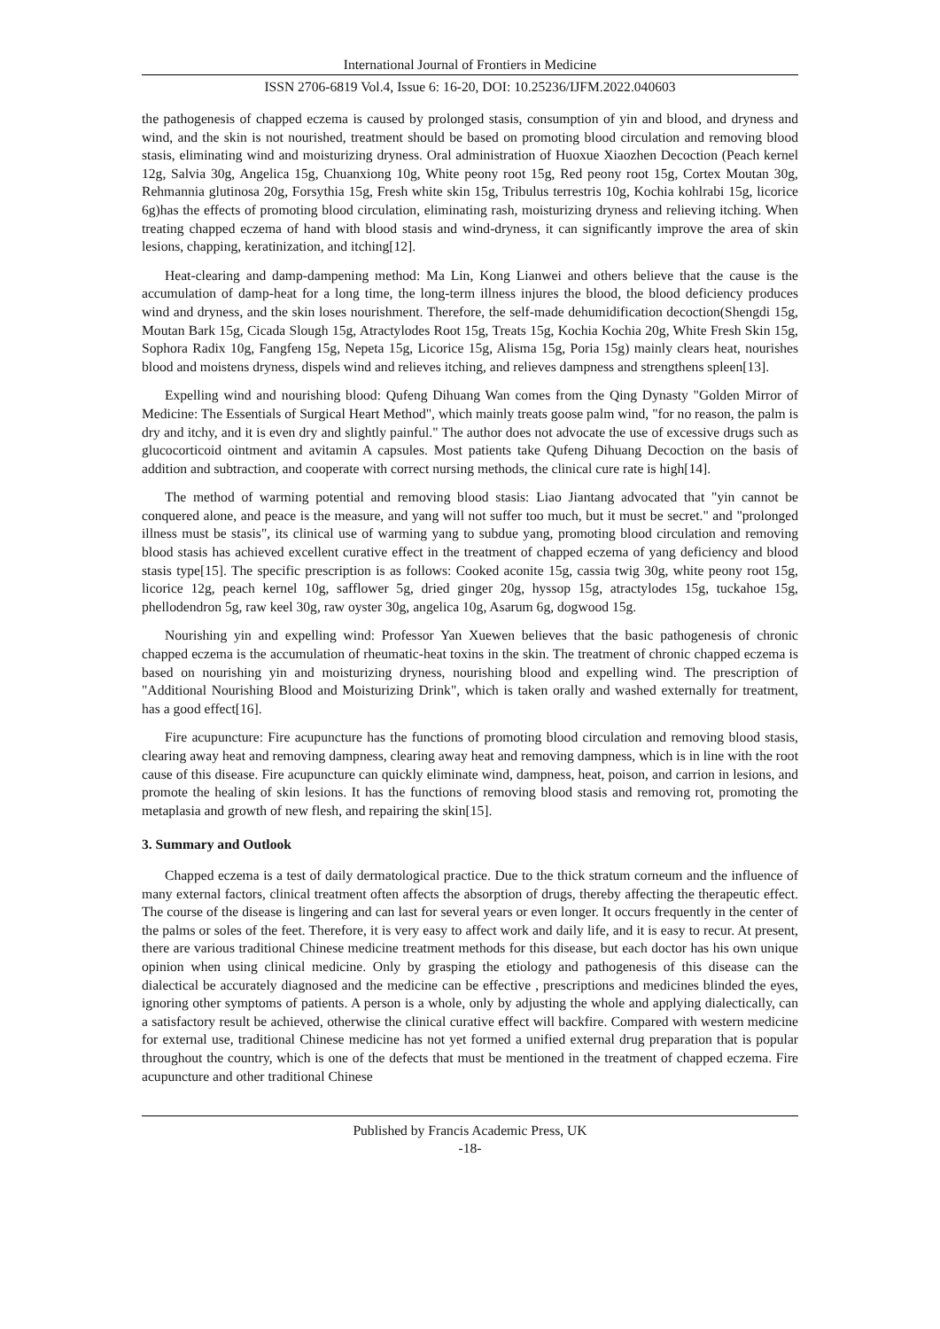International Journal of Frontiers in Medicine
ISSN 2706-6819 Vol.4, Issue 6: 16-20, DOI: 10.25236/IJFM.2022.040603
the pathogenesis of chapped eczema is caused by prolonged stasis, consumption of yin and blood, and dryness and wind, and the skin is not nourished, treatment should be based on promoting blood circulation and removing blood stasis, eliminating wind and moisturizing dryness. Oral administration of Huoxue Xiaozhen Decoction (Peach kernel 12g, Salvia 30g, Angelica 15g, Chuanxiong 10g, White peony root 15g, Red peony root 15g, Cortex Moutan 30g, Rehmannia glutinosa 20g, Forsythia 15g, Fresh white skin 15g, Tribulus terrestris 10g, Kochia kohlrabi 15g, licorice 6g)has the effects of promoting blood circulation, eliminating rash, moisturizing dryness and relieving itching. When treating chapped eczema of hand with blood stasis and wind-dryness, it can significantly improve the area of skin lesions, chapping, keratinization, and itching[12].
Heat-clearing and damp-dampening method: Ma Lin, Kong Lianwei and others believe that the cause is the accumulation of damp-heat for a long time, the long-term illness injures the blood, the blood deficiency produces wind and dryness, and the skin loses nourishment. Therefore, the self-made dehumidification decoction(Shengdi 15g, Moutan Bark 15g, Cicada Slough 15g, Atractylodes Root 15g, Treats 15g, Kochia Kochia 20g, White Fresh Skin 15g, Sophora Radix 10g, Fangfeng 15g, Nepeta 15g, Licorice 15g, Alisma 15g, Poria 15g) mainly clears heat, nourishes blood and moistens dryness, dispels wind and relieves itching, and relieves dampness and strengthens spleen[13].
Expelling wind and nourishing blood: Qufeng Dihuang Wan comes from the Qing Dynasty "Golden Mirror of Medicine: The Essentials of Surgical Heart Method", which mainly treats goose palm wind, "for no reason, the palm is dry and itchy, and it is even dry and slightly painful." The author does not advocate the use of excessive drugs such as glucocorticoid ointment and avitamin A capsules. Most patients take Qufeng Dihuang Decoction on the basis of addition and subtraction, and cooperate with correct nursing methods, the clinical cure rate is high[14].
The method of warming potential and removing blood stasis: Liao Jiantang advocated that "yin cannot be conquered alone, and peace is the measure, and yang will not suffer too much, but it must be secret." and "prolonged illness must be stasis", its clinical use of warming yang to subdue yang, promoting blood circulation and removing blood stasis has achieved excellent curative effect in the treatment of chapped eczema of yang deficiency and blood stasis type[15]. The specific prescription is as follows: Cooked aconite 15g, cassia twig 30g, white peony root 15g, licorice 12g, peach kernel 10g, safflower 5g, dried ginger 20g, hyssop 15g, atractylodes 15g, tuckahoe 15g, phellodendron 5g, raw keel 30g, raw oyster 30g, angelica 10g, Asarum 6g, dogwood 15g.
Nourishing yin and expelling wind: Professor Yan Xuewen believes that the basic pathogenesis of chronic chapped eczema is the accumulation of rheumatic-heat toxins in the skin. The treatment of chronic chapped eczema is based on nourishing yin and moisturizing dryness, nourishing blood and expelling wind. The prescription of "Additional Nourishing Blood and Moisturizing Drink", which is taken orally and washed externally for treatment, has a good effect[16].
Fire acupuncture: Fire acupuncture has the functions of promoting blood circulation and removing blood stasis, clearing away heat and removing dampness, clearing away heat and removing dampness, which is in line with the root cause of this disease. Fire acupuncture can quickly eliminate wind, dampness, heat, poison, and carrion in lesions, and promote the healing of skin lesions. It has the functions of removing blood stasis and removing rot, promoting the metaplasia and growth of new flesh, and repairing the skin[15].
3. Summary and Outlook
Chapped eczema is a test of daily dermatological practice. Due to the thick stratum corneum and the influence of many external factors, clinical treatment often affects the absorption of drugs, thereby affecting the therapeutic effect. The course of the disease is lingering and can last for several years or even longer. It occurs frequently in the center of the palms or soles of the feet. Therefore, it is very easy to affect work and daily life, and it is easy to recur. At present, there are various traditional Chinese medicine treatment methods for this disease, but each doctor has his own unique opinion when using clinical medicine. Only by grasping the etiology and pathogenesis of this disease can the dialectical be accurately diagnosed and the medicine can be effective , prescriptions and medicines blinded the eyes, ignoring other symptoms of patients. A person is a whole, only by adjusting the whole and applying dialectically, can a satisfactory result be achieved, otherwise the clinical curative effect will backfire. Compared with western medicine for external use, traditional Chinese medicine has not yet formed a unified external drug preparation that is popular throughout the country, which is one of the defects that must be mentioned in the treatment of chapped eczema. Fire acupuncture and other traditional Chinese
Published by Francis Academic Press, UK
-18-